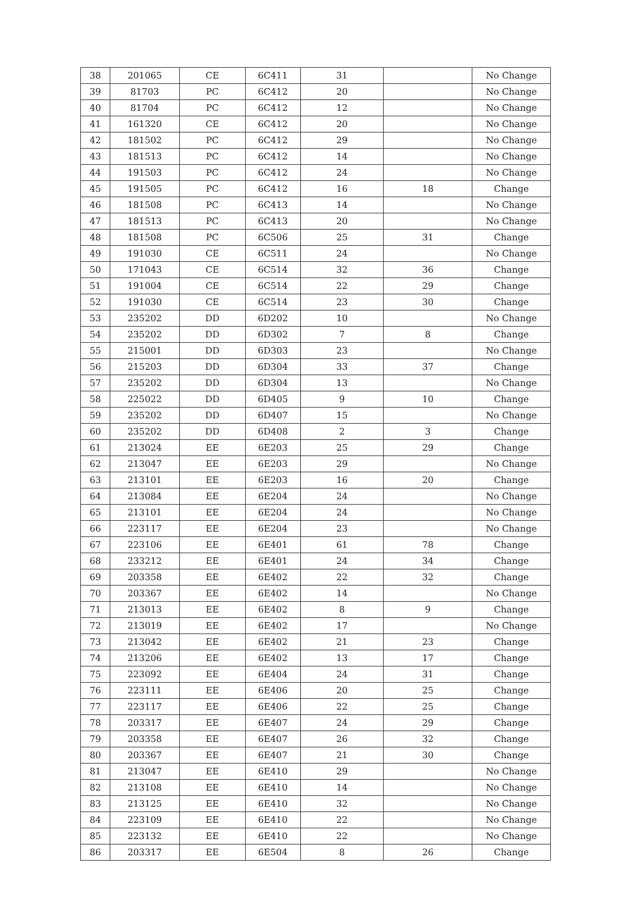| 38 | 201065 | CE | 6C411 | 31 | | No Change |
| 39 | 81703 | PC | 6C412 | 20 | | No Change |
| 40 | 81704 | PC | 6C412 | 12 | | No Change |
| 41 | 161320 | CE | 6C412 | 20 | | No Change |
| 42 | 181502 | PC | 6C412 | 29 | | No Change |
| 43 | 181513 | PC | 6C412 | 14 | | No Change |
| 44 | 191503 | PC | 6C412 | 24 | | No Change |
| 45 | 191505 | PC | 6C412 | 16 | 18 | Change |
| 46 | 181508 | PC | 6C413 | 14 | | No Change |
| 47 | 181513 | PC | 6C413 | 20 | | No Change |
| 48 | 181508 | PC | 6C506 | 25 | 31 | Change |
| 49 | 191030 | CE | 6C511 | 24 | | No Change |
| 50 | 171043 | CE | 6C514 | 32 | 36 | Change |
| 51 | 191004 | CE | 6C514 | 22 | 29 | Change |
| 52 | 191030 | CE | 6C514 | 23 | 30 | Change |
| 53 | 235202 | DD | 6D202 | 10 | | No Change |
| 54 | 235202 | DD | 6D302 | 7 | 8 | Change |
| 55 | 215001 | DD | 6D303 | 23 | | No Change |
| 56 | 215203 | DD | 6D304 | 33 | 37 | Change |
| 57 | 235202 | DD | 6D304 | 13 | | No Change |
| 58 | 225022 | DD | 6D405 | 9 | 10 | Change |
| 59 | 235202 | DD | 6D407 | 15 | | No Change |
| 60 | 235202 | DD | 6D408 | 2 | 3 | Change |
| 61 | 213024 | EE | 6E203 | 25 | 29 | Change |
| 62 | 213047 | EE | 6E203 | 29 | | No Change |
| 63 | 213101 | EE | 6E203 | 16 | 20 | Change |
| 64 | 213084 | EE | 6E204 | 24 | | No Change |
| 65 | 213101 | EE | 6E204 | 24 | | No Change |
| 66 | 223117 | EE | 6E204 | 23 | | No Change |
| 67 | 223106 | EE | 6E401 | 61 | 78 | Change |
| 68 | 233212 | EE | 6E401 | 24 | 34 | Change |
| 69 | 203358 | EE | 6E402 | 22 | 32 | Change |
| 70 | 203367 | EE | 6E402 | 14 | | No Change |
| 71 | 213013 | EE | 6E402 | 8 | 9 | Change |
| 72 | 213019 | EE | 6E402 | 17 | | No Change |
| 73 | 213042 | EE | 6E402 | 21 | 23 | Change |
| 74 | 213206 | EE | 6E402 | 13 | 17 | Change |
| 75 | 223092 | EE | 6E404 | 24 | 31 | Change |
| 76 | 223111 | EE | 6E406 | 20 | 25 | Change |
| 77 | 223117 | EE | 6E406 | 22 | 25 | Change |
| 78 | 203317 | EE | 6E407 | 24 | 29 | Change |
| 79 | 203358 | EE | 6E407 | 26 | 32 | Change |
| 80 | 203367 | EE | 6E407 | 21 | 30 | Change |
| 81 | 213047 | EE | 6E410 | 29 | | No Change |
| 82 | 213108 | EE | 6E410 | 14 | | No Change |
| 83 | 213125 | EE | 6E410 | 32 | | No Change |
| 84 | 223109 | EE | 6E410 | 22 | | No Change |
| 85 | 223132 | EE | 6E410 | 22 | | No Change |
| 86 | 203317 | EE | 6E504 | 8 | 26 | Change |